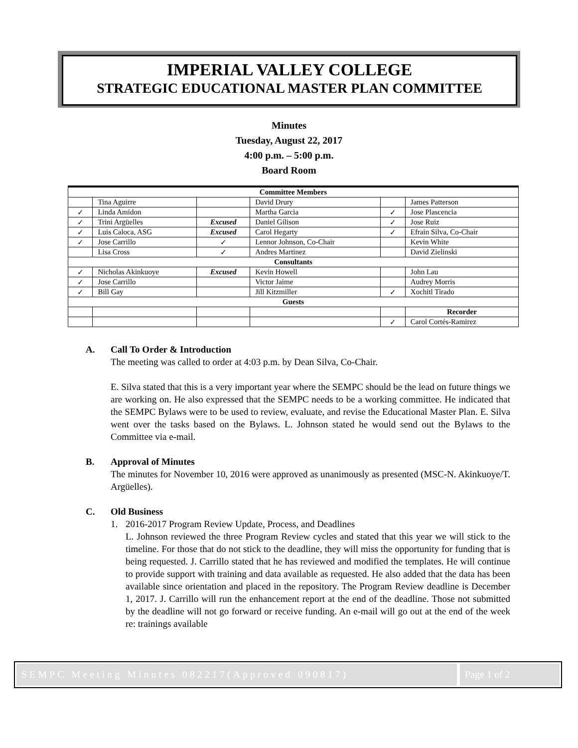IMPERIAL VALLEY COLLEGE
STRATEGIC EDUCATIONAL MASTER PLAN COMMITTEE
Minutes
Tuesday, August 22, 2017
4:00 p.m. – 5:00 p.m.
Board Room
| Committee Members | | | | | |
| --- | --- | --- | --- | --- | --- |
| | Tina Aguirre | | David Drury | | James Patterson |
| ✓ | Linda Amidon | | Martha Garcia | ✓ | Jose Plascencia |
| ✓ | Trini Argüelles | Excused | Daniel Gilison | ✓ | Jose Ruiz |
| ✓ | Luis Caloca, ASG | Excused | Carol Hegarty | ✓ | Efrain Silva, Co-Chair |
| ✓ | Jose Carrillo | ✓ | Lennor Johnson, Co-Chair | | Kevin White |
| | Lisa Cross | ✓ | Andres Martinez | | David Zielinski |
| Consultants | | | | | |
| ✓ | Nicholas Akinkuoye | Excused | Kevin Howell | | John Lau |
| ✓ | Jose Carrillo | | Victor Jaime | | Audrey Morris |
| ✓ | Bill Gay | | Jill Kitzmiller | ✓ | Xochitl Tirado |
| Guests | | | | | |
| | | | | | Recorder |
| | | | | ✓ | Carol Cortés-Ramirez |
A. Call To Order & Introduction
The meeting was called to order at 4:03 p.m. by Dean Silva, Co-Chair.
E. Silva stated that this is a very important year where the SEMPC should be the lead on future things we are working on. He also expressed that the SEMPC needs to be a working committee. He indicated that the SEMPC Bylaws were to be used to review, evaluate, and revise the Educational Master Plan. E. Silva went over the tasks based on the Bylaws. L. Johnson stated he would send out the Bylaws to the Committee via e-mail.
B. Approval of Minutes
The minutes for November 10, 2016 were approved as unanimously as presented (MSC-N. Akinkuoye/T. Argüelles).
C. Old Business
1. 2016-2017 Program Review Update, Process, and Deadlines
L. Johnson reviewed the three Program Review cycles and stated that this year we will stick to the timeline. For those that do not stick to the deadline, they will miss the opportunity for funding that is being requested. J. Carrillo stated that he has reviewed and modified the templates. He will continue to provide support with training and data available as requested. He also added that the data has been available since orientation and placed in the repository. The Program Review deadline is December 1, 2017. J. Carrillo will run the enhancement report at the end of the deadline. Those not submitted by the deadline will not go forward or receive funding. An e-mail will go out at the end of the week re: trainings available
SEMPC Meeting Minutes 082217(Approved 090817)
Page 1 of 2